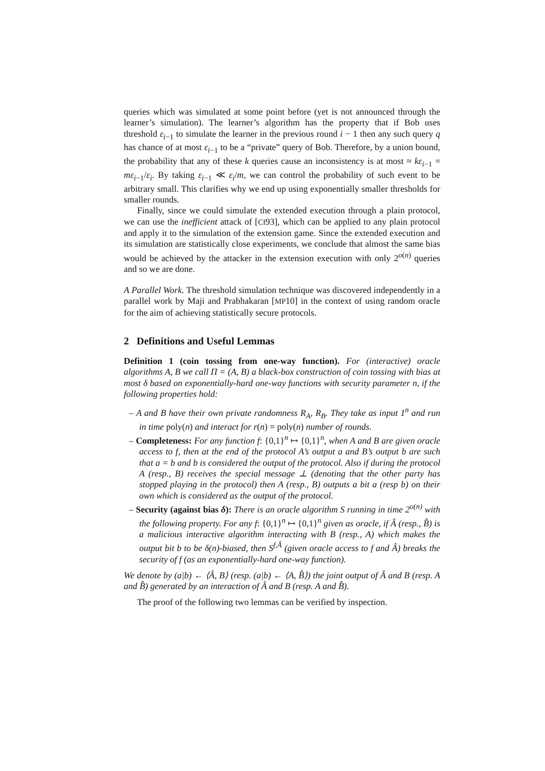queries which was simulated at some point before (yet is not announced through the learner’s simulation). The learner’s algorithm has the property that if Bob uses threshold ε<sub>i−1</sub> to simulate the learner in the previous round i − 1 then any such query q has chance of at most ε<sub>i−1</sub> to be a “private” query of Bob. Therefore, by a union bound, the probability that any of these k queries cause an inconsistency is at most ≈ kε<sub>i−1</sub> = mε<sub>i−1</sub>/ε<sub>i</sub>. By taking ε<sub>i−1</sub> ≪ ε<sub>i</sub>/m, we can control the probability of such event to be arbitrary small. This clarifies why we end up using exponentially smaller thresholds for smaller rounds.
Finally, since we could simulate the extended execution through a plain protocol, we can use the inefficient attack of [CI93], which can be applied to any plain protocol and apply it to the simulation of the extension game. Since the extended execution and its simulation are statistically close experiments, we conclude that almost the same bias would be achieved by the attacker in the extension execution with only 2<sup>o(n)</sup> queries and so we are done.
A Parallel Work. The threshold simulation technique was discovered independently in a parallel work by Maji and Prabhakaran [MP10] in the context of using random oracle for the aim of achieving statistically secure protocols.
2 Definitions and Useful Lemmas
Definition 1 (coin tossing from one-way function). For (interactive) oracle algorithms A, B we call Π = (A, B) a black-box construction of coin tossing with bias at most δ based on exponentially-hard one-way functions with security parameter n, if the following properties hold:
– A and B have their own private randomness R<sub>A</sub>, R<sub>B</sub>. They take as input 1<sup>n</sup> and run in time poly(n) and interact for r(n) = poly(n) number of rounds.
– Completeness: For any function f: {0,1}<sup>n</sup> ↦ {0,1}<sup>n</sup>, when A and B are given oracle access to f, then at the end of the protocol A’s output a and B’s output b are such that a = b and b is considered the output of the protocol. Also if during the protocol A (resp., B) receives the special message ⊥ (denoting that the other party has stopped playing in the protocol) then A (resp., B) outputs a bit a (resp b) on their own which is considered as the output of the protocol.
– Security (against bias δ): There is an oracle algorithm S running in time 2<sup>o(n)</sup> with the following property. For any f: {0,1}<sup>n</sup> ↦ {0,1}<sup>n</sup> given as oracle, if Â (resp., B̂) is a malicious interactive algorithm interacting with B (resp., A) which makes the output bit b to be δ(n)-biased, then S<sup>f,Â</sup> (given oracle access to f and Â) breaks the security of f (as an exponentially-hard one-way function).
We denote by (a|b) ← ⟨Â, B⟩ (resp. (a|b) ← ⟨A, B̂⟩) the joint output of Â and B (resp. A and B̂) generated by an interaction of Â and B (resp. A and B̂).
The proof of the following two lemmas can be verified by inspection.